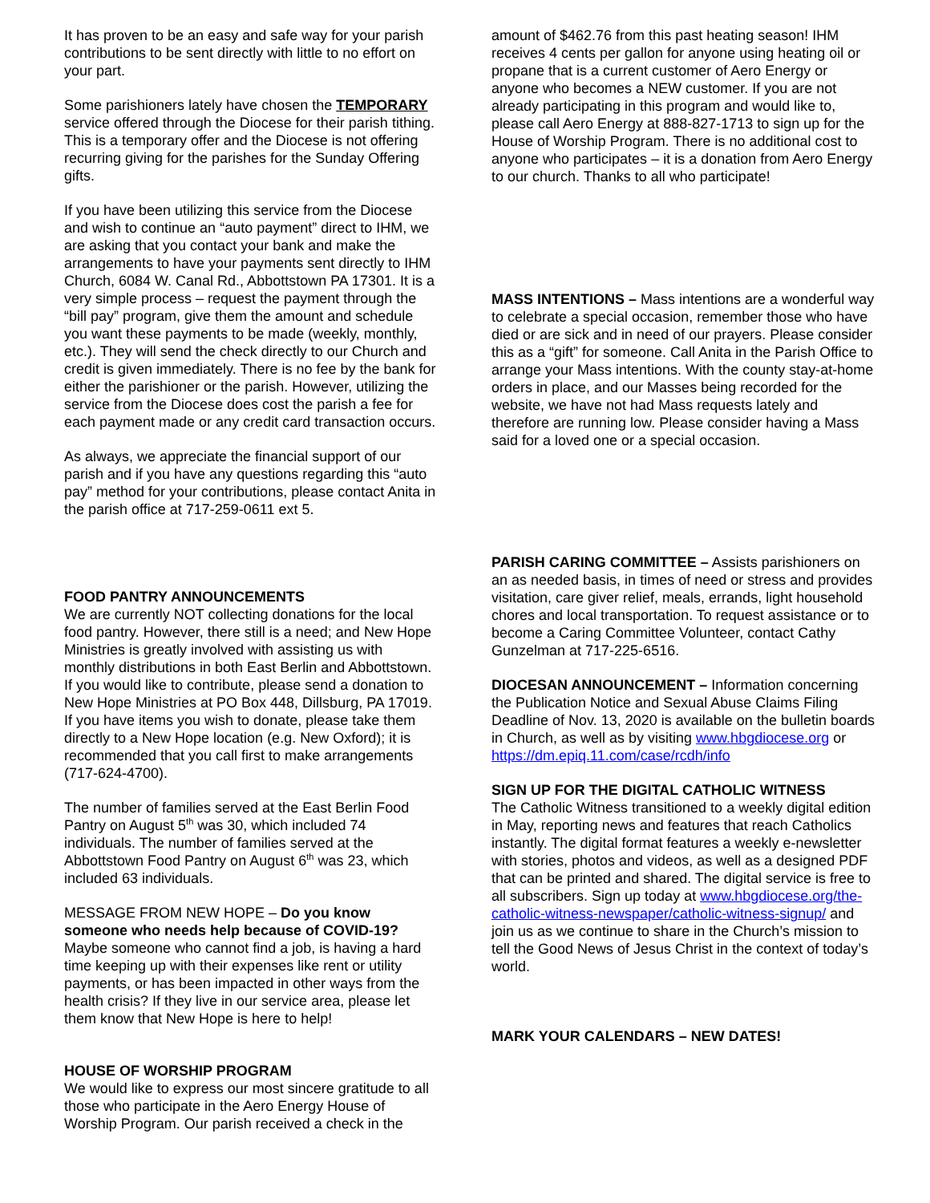It has proven to be an easy and safe way for your parish contributions to be sent directly with little to no effort on your part.
Some parishioners lately have chosen the TEMPORARY service offered through the Diocese for their parish tithing. This is a temporary offer and the Diocese is not offering recurring giving for the parishes for the Sunday Offering gifts.
If you have been utilizing this service from the Diocese and wish to continue an “auto payment” direct to IHM, we are asking that you contact your bank and make the arrangements to have your payments sent directly to IHM Church, 6084 W. Canal Rd., Abbottstown PA 17301. It is a very simple process – request the payment through the “bill pay” program, give them the amount and schedule you want these payments to be made (weekly, monthly, etc.). They will send the check directly to our Church and credit is given immediately. There is no fee by the bank for either the parishioner or the parish. However, utilizing the service from the Diocese does cost the parish a fee for each payment made or any credit card transaction occurs.
As always, we appreciate the financial support of our parish and if you have any questions regarding this “auto pay” method for your contributions, please contact Anita in the parish office at 717-259-0611 ext 5.
FOOD PANTRY ANNOUNCEMENTS
We are currently NOT collecting donations for the local food pantry. However, there still is a need; and New Hope Ministries is greatly involved with assisting us with monthly distributions in both East Berlin and Abbottstown. If you would like to contribute, please send a donation to New Hope Ministries at PO Box 448, Dillsburg, PA 17019. If you have items you wish to donate, please take them directly to a New Hope location (e.g. New Oxford); it is recommended that you call first to make arrangements (717-624-4700).
The number of families served at the East Berlin Food Pantry on August 5<sup>th</sup> was 30, which included 74 individuals. The number of families served at the Abbottstown Food Pantry on August 6<sup>th</sup> was 23, which included 63 individuals.
MESSAGE FROM NEW HOPE – Do you know someone who needs help because of COVID-19? Maybe someone who cannot find a job, is having a hard time keeping up with their expenses like rent or utility payments, or has been impacted in other ways from the health crisis? If they live in our service area, please let them know that New Hope is here to help!
HOUSE OF WORSHIP PROGRAM
We would like to express our most sincere gratitude to all those who participate in the Aero Energy House of Worship Program. Our parish received a check in the
amount of $462.76 from this past heating season! IHM receives 4 cents per gallon for anyone using heating oil or propane that is a current customer of Aero Energy or anyone who becomes a NEW customer. If you are not already participating in this program and would like to, please call Aero Energy at 888-827-1713 to sign up for the House of Worship Program. There is no additional cost to anyone who participates – it is a donation from Aero Energy to our church. Thanks to all who participate!
MASS INTENTIONS – Mass intentions are a wonderful way to celebrate a special occasion, remember those who have died or are sick and in need of our prayers. Please consider this as a “gift” for someone. Call Anita in the Parish Office to arrange your Mass intentions. With the county stay-at-home orders in place, and our Masses being recorded for the website, we have not had Mass requests lately and therefore are running low. Please consider having a Mass said for a loved one or a special occasion.
PARISH CARING COMMITTEE – Assists parishioners on an as needed basis, in times of need or stress and provides visitation, care giver relief, meals, errands, light household chores and local transportation. To request assistance or to become a Caring Committee Volunteer, contact Cathy Gunzelman at 717-225-6516.
DIOCESAN ANNOUNCEMENT – Information concerning the Publication Notice and Sexual Abuse Claims Filing Deadline of Nov. 13, 2020 is available on the bulletin boards in Church, as well as by visiting www.hbgdiocese.org or https://dm.epiq.11.com/case/rcdh/info
SIGN UP FOR THE DIGITAL CATHOLIC WITNESS
The Catholic Witness transitioned to a weekly digital edition in May, reporting news and features that reach Catholics instantly. The digital format features a weekly e-newsletter with stories, photos and videos, as well as a designed PDF that can be printed and shared. The digital service is free to all subscribers. Sign up today at www.hbgdiocese.org/the-catholic-witness-newspaper/catholic-witness-signup/ and join us as we continue to share in the Church’s mission to tell the Good News of Jesus Christ in the context of today’s world.
MARK YOUR CALENDARS – NEW DATES!